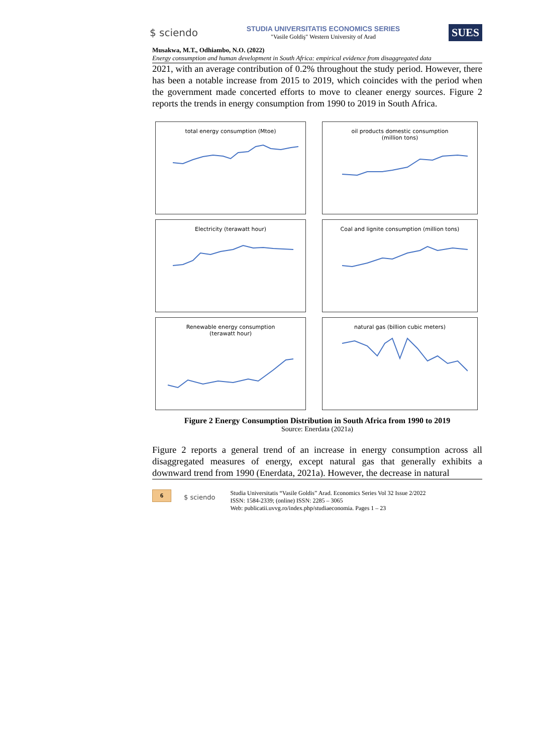$ sciendo
STUDIA UNIVERSITATIS ECONOMICS SERIES
"Vasile Goldiş" Western University of Arad
SUES
Musakwa, M.T., Odhiambo, N.O. (2022)
Energy consumption and human development in South Africa: empirical evidence from disaggregated data
2021, with an average contribution of 0.2% throughout the study period. However, there has been a notable increase from 2015 to 2019, which coincides with the period when the government made concerted efforts to move to cleaner energy sources. Figure 2 reports the trends in energy consumption from 1990 to 2019 in South Africa.
total energy consumption (Mtoe)
oil products domestic consumption
(million tons)
Electricity (terawatt hour)
Coal and lignite consumption (million tons)
Renewable energy consumption
(terawatt hour)
natural gas (billion cubic meters)
Figure 2 Energy Consumption Distribution in South Africa from 1990 to 2019
Source: Enerdata (2021a)
Figure 2 reports a general trend of an increase in energy consumption across all disaggregated measures of energy, except natural gas that generally exhibits a downward trend from 1990 (Enerdata, 2021a). However, the decrease in natural
6 $ sciendo Studia Universitatis “Vasile Goldis” Arad. Economics Series Vol 32 Issue 2/2022
ISSN: 1584-2339; (online) ISSN: 2285 – 3065
Web: publicatii.uvvg.ro/index.php/studiaeconomia. Pages 1 – 23